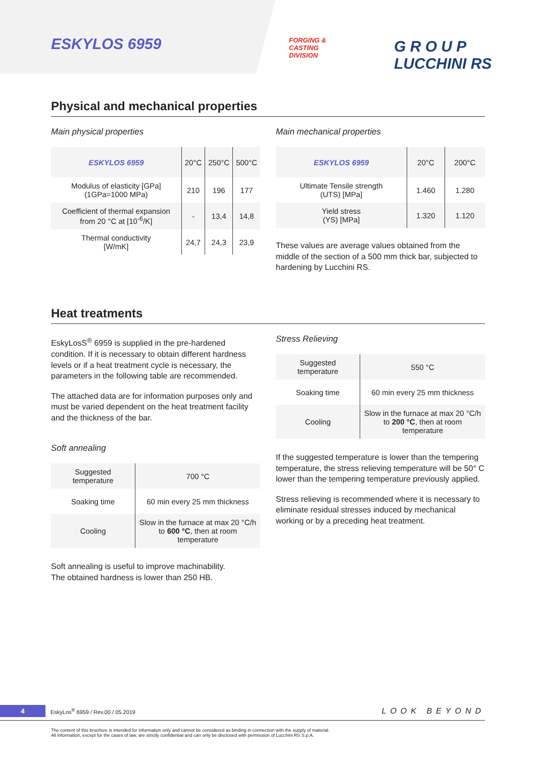ESKYLOS 6959
FORGING &
CASTING
DIVISION
G R O U P
LUCCHINI RS
Physical and mechanical properties
Main physical properties
| ESKYLOS 6959 | 20°C | 250°C | 500°C |
| Modulus of elasticity [GPa] (1GPa=1000 MPa) | 210 | 196 | 177 |
| Coefficient of thermal expansion from 20 °C at [10<sup>-6</sup>/K] | - | 13,4 | 14,8 |
| Thermal conductivity [W/mK] | 24,7 | 24,3 | 23,9 |
Main mechanical properties
| ESKYLOS 6959 | 20°C | 200°C |
| Ultimate Tensile strength (UTS) [MPa] | 1.460 | 1.280 |
| Yield stress (YS) [MPa] | 1.320 | 1.120 |
These values are average values obtained from the middle of the section of a 500 mm thick bar, subjected to hardening by Lucchini RS.
Heat treatments
EskyLosS<sup>®</sup> 6959 is supplied in the pre-hardened condition. If it is necessary to obtain different hardness levels or if a heat treatment cycle is necessary, the parameters in the following table are recommended.
The attached data are for information purposes only and must be varied dependent on the heat treatment facility and the thickness of the bar.
Soft annealing
| Suggested temperature | 700 °C |
| Soaking time | 60 min every 25 mm thickness |
| Cooling | Slow in the furnace at max 20 °C/h to 600 °C , then at room temperature |
Soft annealing is useful to improve machinability.
The obtained hardness is lower than 250 HB.
Stress Relieving
| Suggested temperature | 550 °C |
| Soaking time | 60 min every 25 mm thickness |
| Cooling | Slow in the furnace at max 20 °C/h to 200 °C , then at room temperature |
If the suggested temperature is lower than the tempering temperature, the stress relieving temperature will be 50° C lower than the tempering temperature previously applied.
Stress relieving is recommended where it is necessary to eliminate residual stresses induced by mechanical working or by a preceding heat treatment.
4 EskyLos<sup>®</sup> 6959 / Rev.00 / 05.2019 LOOK BEYOND
The content of this brochure is intended for information only and cannot be considered as binding in connection with the supply of material.
All information, except for the cases of law, are strictly confidential and can only be disclosed with permission of Lucchini RS S.p.A.